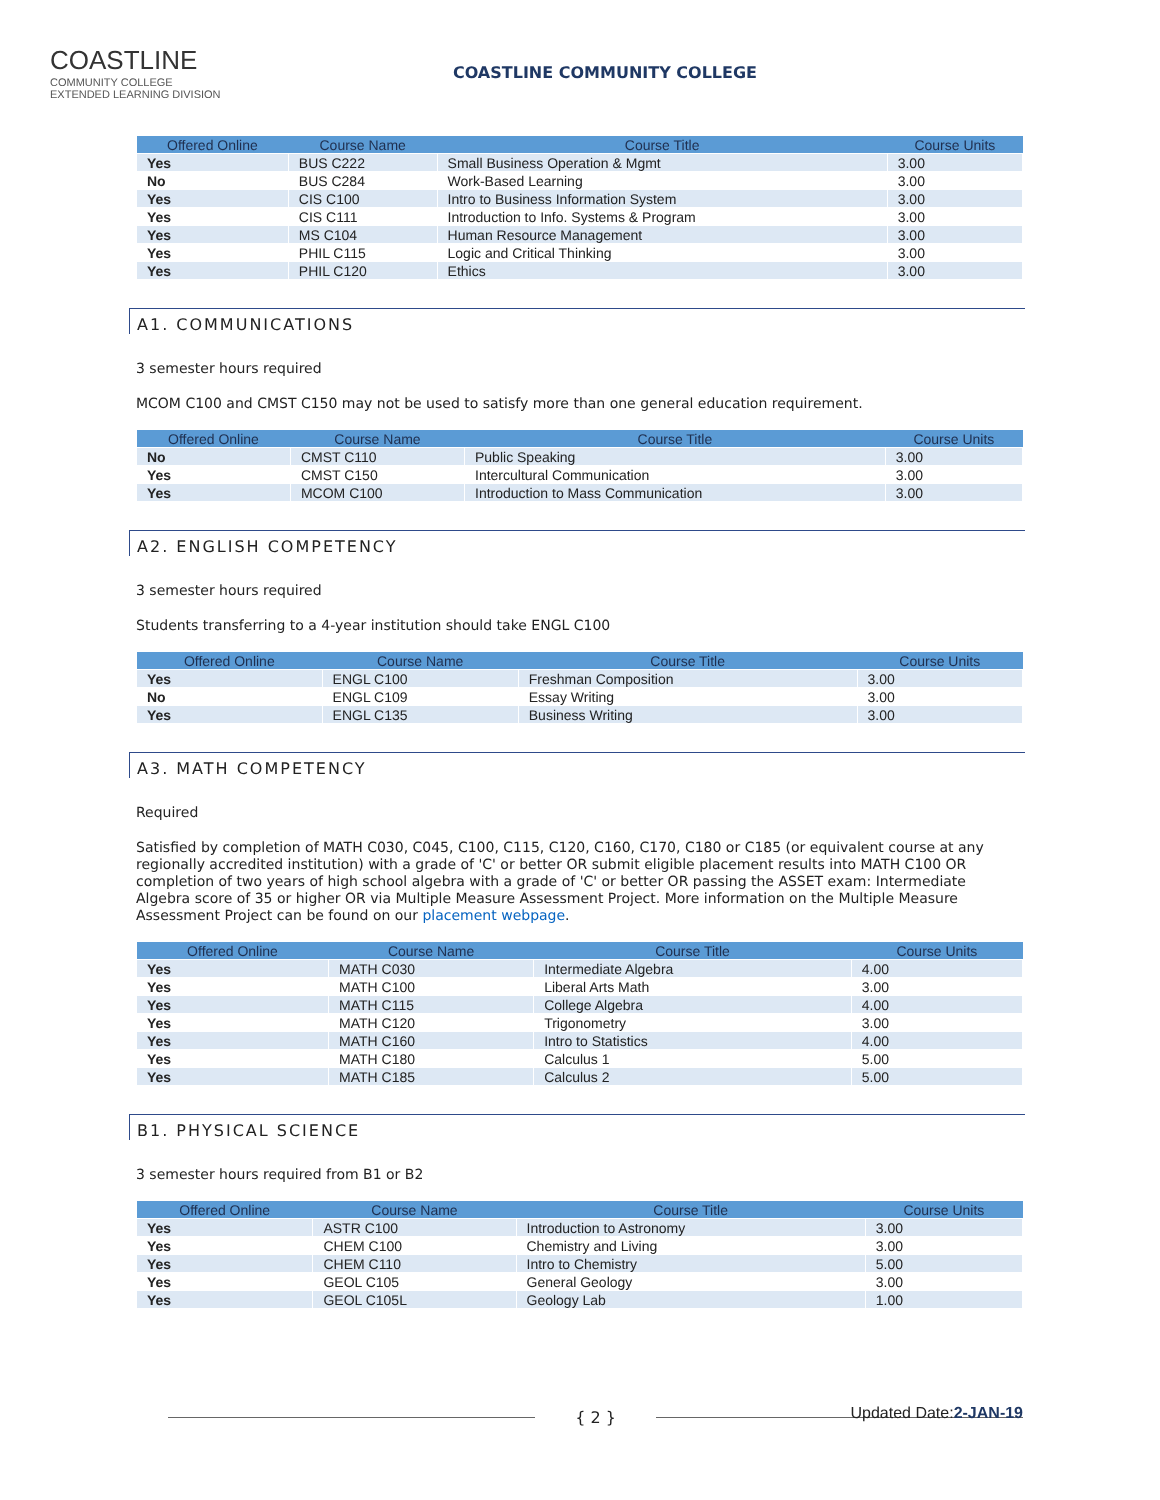COASTLINE
COMMUNITY COLLEGE
EXTENDED LEARNING DIVISION
COASTLINE COMMUNITY COLLEGE
| Offered Online | Course Name | Course Title | Course Units |
| --- | --- | --- | --- |
| Yes | BUS C222 | Small Business Operation & Mgmt | 3.00 |
| No | BUS C284 | Work-Based Learning | 3.00 |
| Yes | CIS C100 | Intro to Business Information System | 3.00 |
| Yes | CIS C111 | Introduction to Info. Systems & Program | 3.00 |
| Yes | MS C104 | Human Resource Management | 3.00 |
| Yes | PHIL C115 | Logic and Critical Thinking | 3.00 |
| Yes | PHIL C120 | Ethics | 3.00 |
A1. COMMUNICATIONS
3 semester hours required
MCOM C100 and CMST C150 may not be used to satisfy more than one general education requirement.
| Offered Online | Course Name | Course Title | Course Units |
| --- | --- | --- | --- |
| No | CMST C110 | Public Speaking | 3.00 |
| Yes | CMST C150 | Intercultural Communication | 3.00 |
| Yes | MCOM C100 | Introduction to Mass Communication | 3.00 |
A2. ENGLISH COMPETENCY
3 semester hours required
Students transferring to a 4-year institution should take ENGL C100
| Offered Online | Course Name | Course Title | Course Units |
| --- | --- | --- | --- |
| Yes | ENGL C100 | Freshman Composition | 3.00 |
| No | ENGL C109 | Essay Writing | 3.00 |
| Yes | ENGL C135 | Business Writing | 3.00 |
A3. MATH COMPETENCY
Required
Satisfied by completion of MATH C030, C045, C100, C115, C120, C160, C170, C180 or C185 (or equivalent course at any regionally accredited institution) with a grade of 'C' or better OR submit eligible placement results into MATH C100 OR completion of two years of high school algebra with a grade of 'C' or better OR passing the ASSET exam: Intermediate Algebra score of 35 or higher OR via Multiple Measure Assessment Project. More information on the Multiple Measure Assessment Project can be found on our placement webpage.
| Offered Online | Course Name | Course Title | Course Units |
| --- | --- | --- | --- |
| Yes | MATH C030 | Intermediate Algebra | 4.00 |
| Yes | MATH C100 | Liberal Arts Math | 3.00 |
| Yes | MATH C115 | College Algebra | 4.00 |
| Yes | MATH C120 | Trigonometry | 3.00 |
| Yes | MATH C160 | Intro to Statistics | 4.00 |
| Yes | MATH C180 | Calculus 1 | 5.00 |
| Yes | MATH C185 | Calculus 2 | 5.00 |
B1. PHYSICAL SCIENCE
3 semester hours required from B1 or B2
| Offered Online | Course Name | Course Title | Course Units |
| --- | --- | --- | --- |
| Yes | ASTR C100 | Introduction to Astronomy | 3.00 |
| Yes | CHEM C100 | Chemistry and Living | 3.00 |
| Yes | CHEM C110 | Intro to Chemistry | 5.00 |
| Yes | GEOL C105 | General Geology | 3.00 |
| Yes | GEOL C105L | Geology Lab | 1.00 |
{ 2 }
Updated Date:2-JAN-19